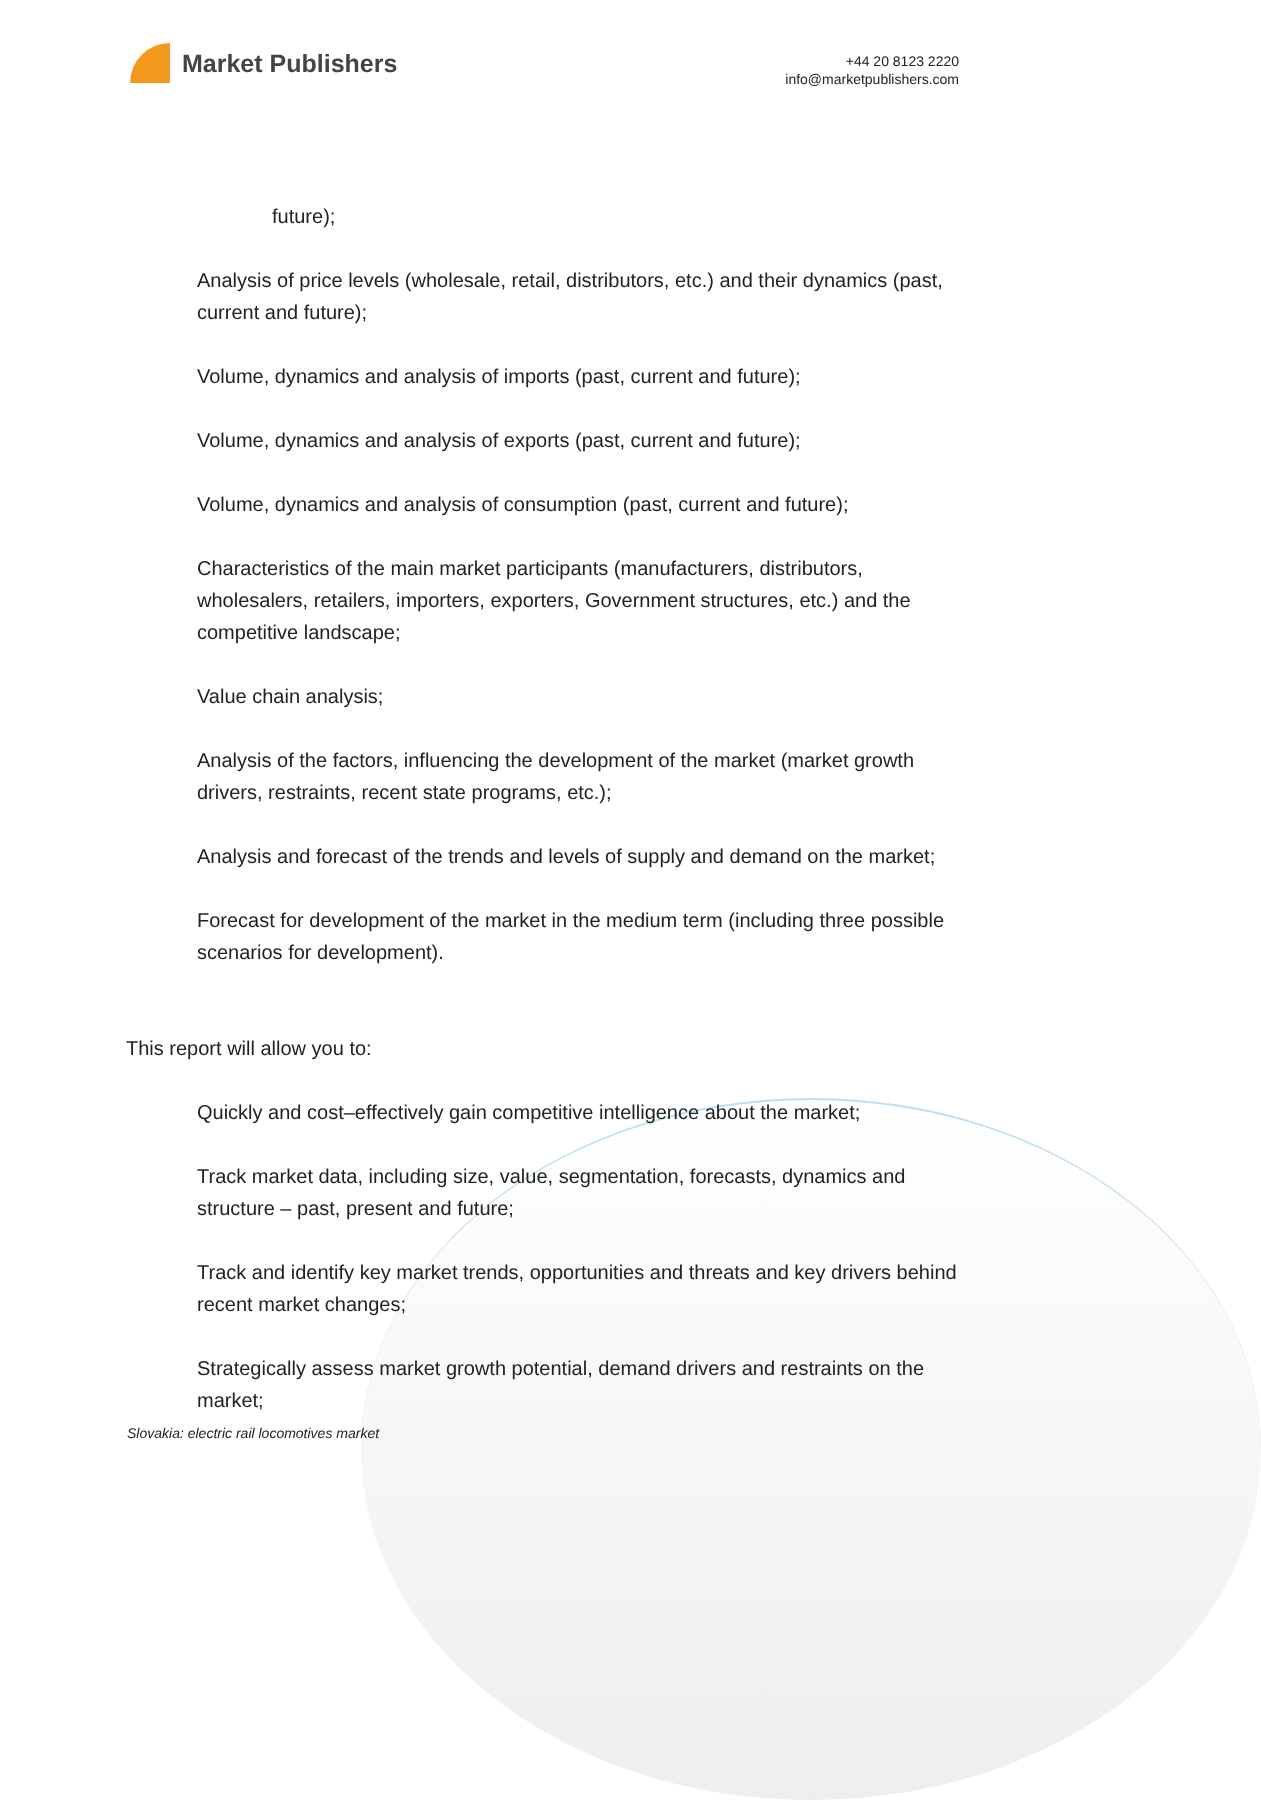Market Publishers
+44 20 8123 2220
info@marketpublishers.com
future);
Analysis of price levels (wholesale, retail, distributors, etc.) and their dynamics (past, current and future);
Volume, dynamics and analysis of imports (past, current and future);
Volume, dynamics and analysis of exports (past, current and future);
Volume, dynamics and analysis of consumption (past, current and future);
Characteristics of the main market participants (manufacturers, distributors, wholesalers, retailers, importers, exporters, Government structures, etc.) and the competitive landscape;
Value chain analysis;
Analysis of the factors, influencing the development of the market (market growth drivers, restraints, recent state programs, etc.);
Analysis and forecast of the trends and levels of supply and demand on the market;
Forecast for development of the market in the medium term (including three possible scenarios for development).
This report will allow you to:
Quickly and cost–effectively gain competitive intelligence about the market;
Track market data, including size, value, segmentation, forecasts, dynamics and structure – past, present and future;
Track and identify key market trends, opportunities and threats and key drivers behind recent market changes;
Strategically assess market growth potential, demand drivers and restraints on the market;
Slovakia: electric rail locomotives market